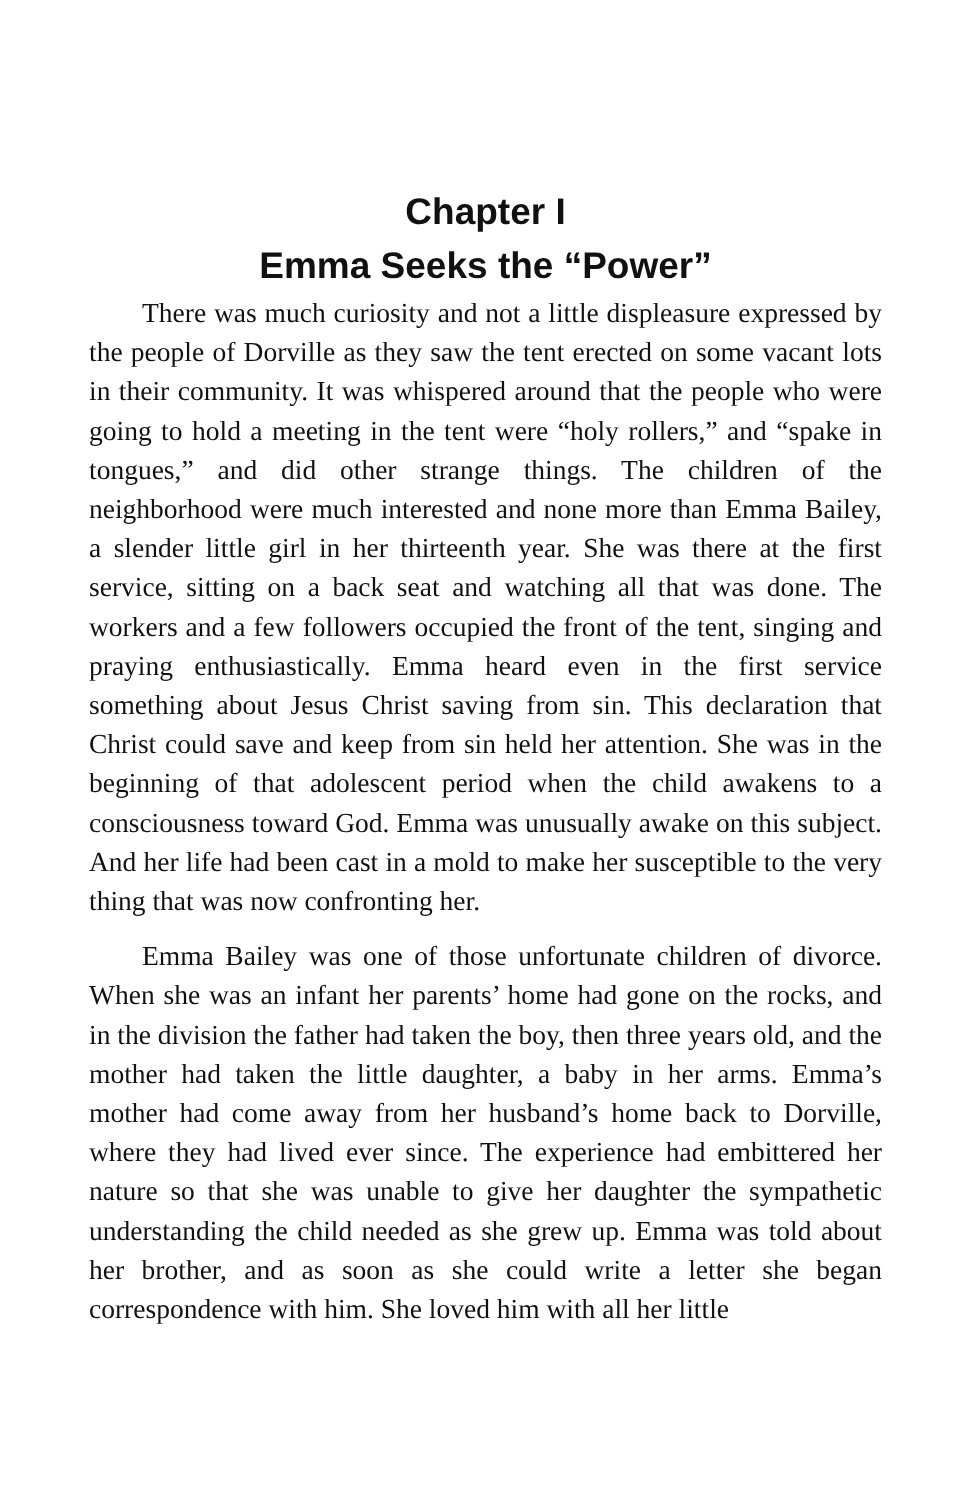Chapter I
Emma Seeks the “Power”
There was much curiosity and not a little displeasure expressed by the people of Dorville as they saw the tent erected on some vacant lots in their community. It was whispered around that the people who were going to hold a meeting in the tent were “holy rollers,” and “spake in tongues,” and did other strange things. The children of the neighborhood were much interested and none more than Emma Bailey, a slender little girl in her thirteenth year. She was there at the first service, sitting on a back seat and watching all that was done. The workers and a few followers occupied the front of the tent, singing and praying enthusiastically. Emma heard even in the first service something about Jesus Christ saving from sin. This declaration that Christ could save and keep from sin held her attention. She was in the beginning of that adolescent period when the child awakens to a consciousness toward God. Emma was unusually awake on this subject. And her life had been cast in a mold to make her susceptible to the very thing that was now confronting her.
Emma Bailey was one of those unfortunate children of divorce. When she was an infant her parents’ home had gone on the rocks, and in the division the father had taken the boy, then three years old, and the mother had taken the little daughter, a baby in her arms. Emma’s mother had come away from her husband’s home back to Dorville, where they had lived ever since. The experience had embittered her nature so that she was unable to give her daughter the sympathetic understanding the child needed as she grew up. Emma was told about her brother, and as soon as she could write a letter she began correspondence with him. She loved him with all her little